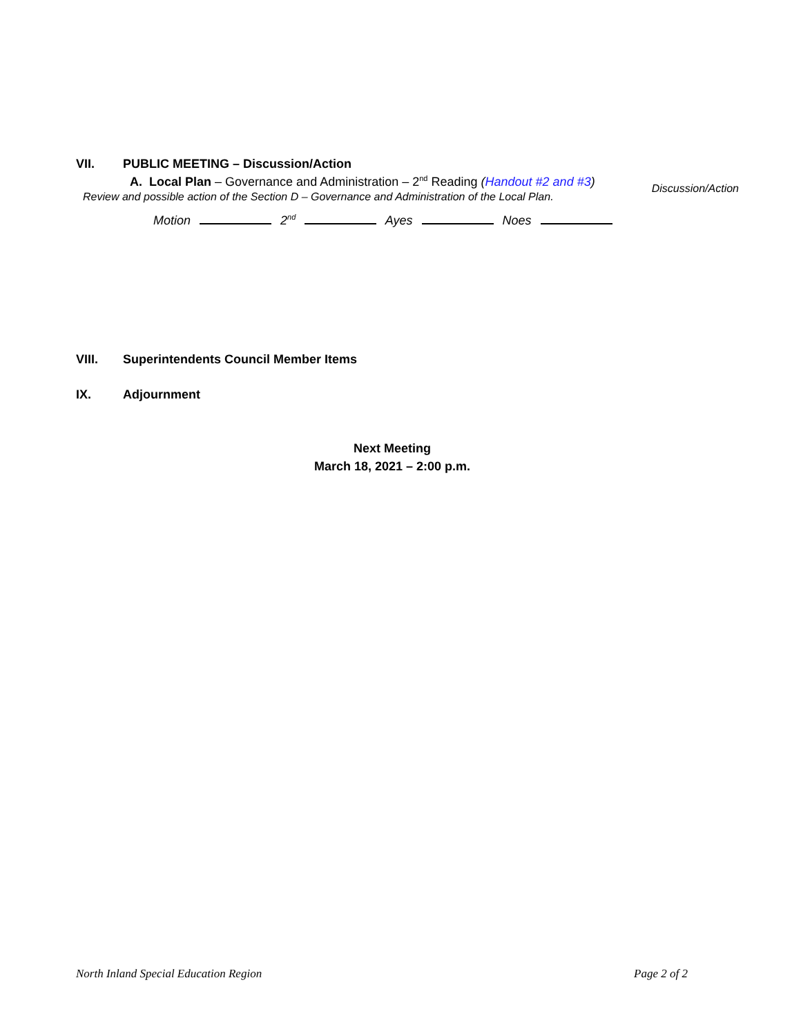VII. PUBLIC MEETING – Discussion/Action
A. Local Plan – Governance and Administration – 2<sup>nd</sup> Reading (Handout #2 and #3)
Review and possible action of the Section D – Governance and Administration of the Local Plan.
Discussion/Action
Motion 2<sup>nd</sup> Ayes Noes
VIII. Superintendents Council Member Items
IX. Adjournment
Next Meeting
March 18, 2021 – 2:00 p.m.
North Inland Special Education Region Page 2 of 2